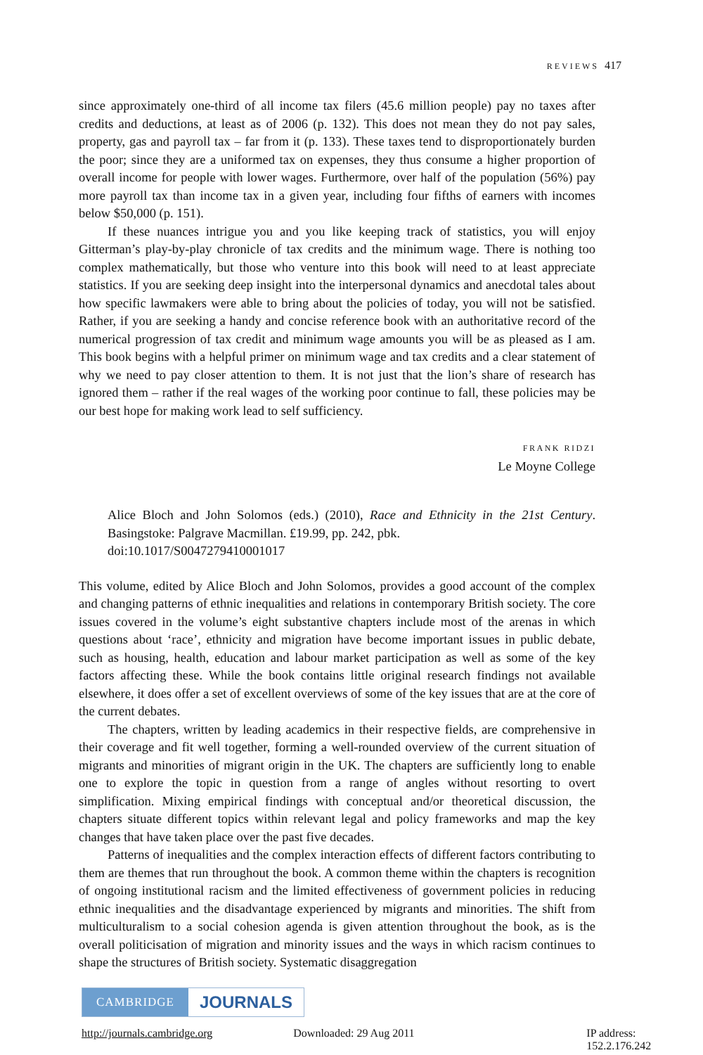REVIEWS 417
since approximately one-third of all income tax filers (45.6 million people) pay no taxes after credits and deductions, at least as of 2006 (p. 132). This does not mean they do not pay sales, property, gas and payroll tax – far from it (p. 133). These taxes tend to disproportionately burden the poor; since they are a uniformed tax on expenses, they thus consume a higher proportion of overall income for people with lower wages. Furthermore, over half of the population (56%) pay more payroll tax than income tax in a given year, including four fifths of earners with incomes below $50,000 (p. 151).
If these nuances intrigue you and you like keeping track of statistics, you will enjoy Gitterman’s play-by-play chronicle of tax credits and the minimum wage. There is nothing too complex mathematically, but those who venture into this book will need to at least appreciate statistics. If you are seeking deep insight into the interpersonal dynamics and anecdotal tales about how specific lawmakers were able to bring about the policies of today, you will not be satisfied. Rather, if you are seeking a handy and concise reference book with an authoritative record of the numerical progression of tax credit and minimum wage amounts you will be as pleased as I am. This book begins with a helpful primer on minimum wage and tax credits and a clear statement of why we need to pay closer attention to them. It is not just that the lion’s share of research has ignored them – rather if the real wages of the working poor continue to fall, these policies may be our best hope for making work lead to self sufficiency.
FRANK RIDZI
Le Moyne College
Alice Bloch and John Solomos (eds.) (2010), Race and Ethnicity in the 21st Century. Basingstoke: Palgrave Macmillan. £19.99, pp. 242, pbk.
doi:10.1017/S0047279410001017
This volume, edited by Alice Bloch and John Solomos, provides a good account of the complex and changing patterns of ethnic inequalities and relations in contemporary British society. The core issues covered in the volume’s eight substantive chapters include most of the arenas in which questions about ‘race’, ethnicity and migration have become important issues in public debate, such as housing, health, education and labour market participation as well as some of the key factors affecting these. While the book contains little original research findings not available elsewhere, it does offer a set of excellent overviews of some of the key issues that are at the core of the current debates.
The chapters, written by leading academics in their respective fields, are comprehensive in their coverage and fit well together, forming a well-rounded overview of the current situation of migrants and minorities of migrant origin in the UK. The chapters are sufficiently long to enable one to explore the topic in question from a range of angles without resorting to overt simplification. Mixing empirical findings with conceptual and/or theoretical discussion, the chapters situate different topics within relevant legal and policy frameworks and map the key changes that have taken place over the past five decades.
Patterns of inequalities and the complex interaction effects of different factors contributing to them are themes that run throughout the book. A common theme within the chapters is recognition of ongoing institutional racism and the limited effectiveness of government policies in reducing ethnic inequalities and the disadvantage experienced by migrants and minorities. The shift from multiculturalism to a social cohesion agenda is given attention throughout the book, as is the overall politicisation of migration and minority issues and the ways in which racism continues to shape the structures of British society. Systematic disaggregation
CAMBRIDGE
JOURNALS
http://journals.cambridge.org Downloaded: 29 Aug 2011 IP address: 152.2.176.242